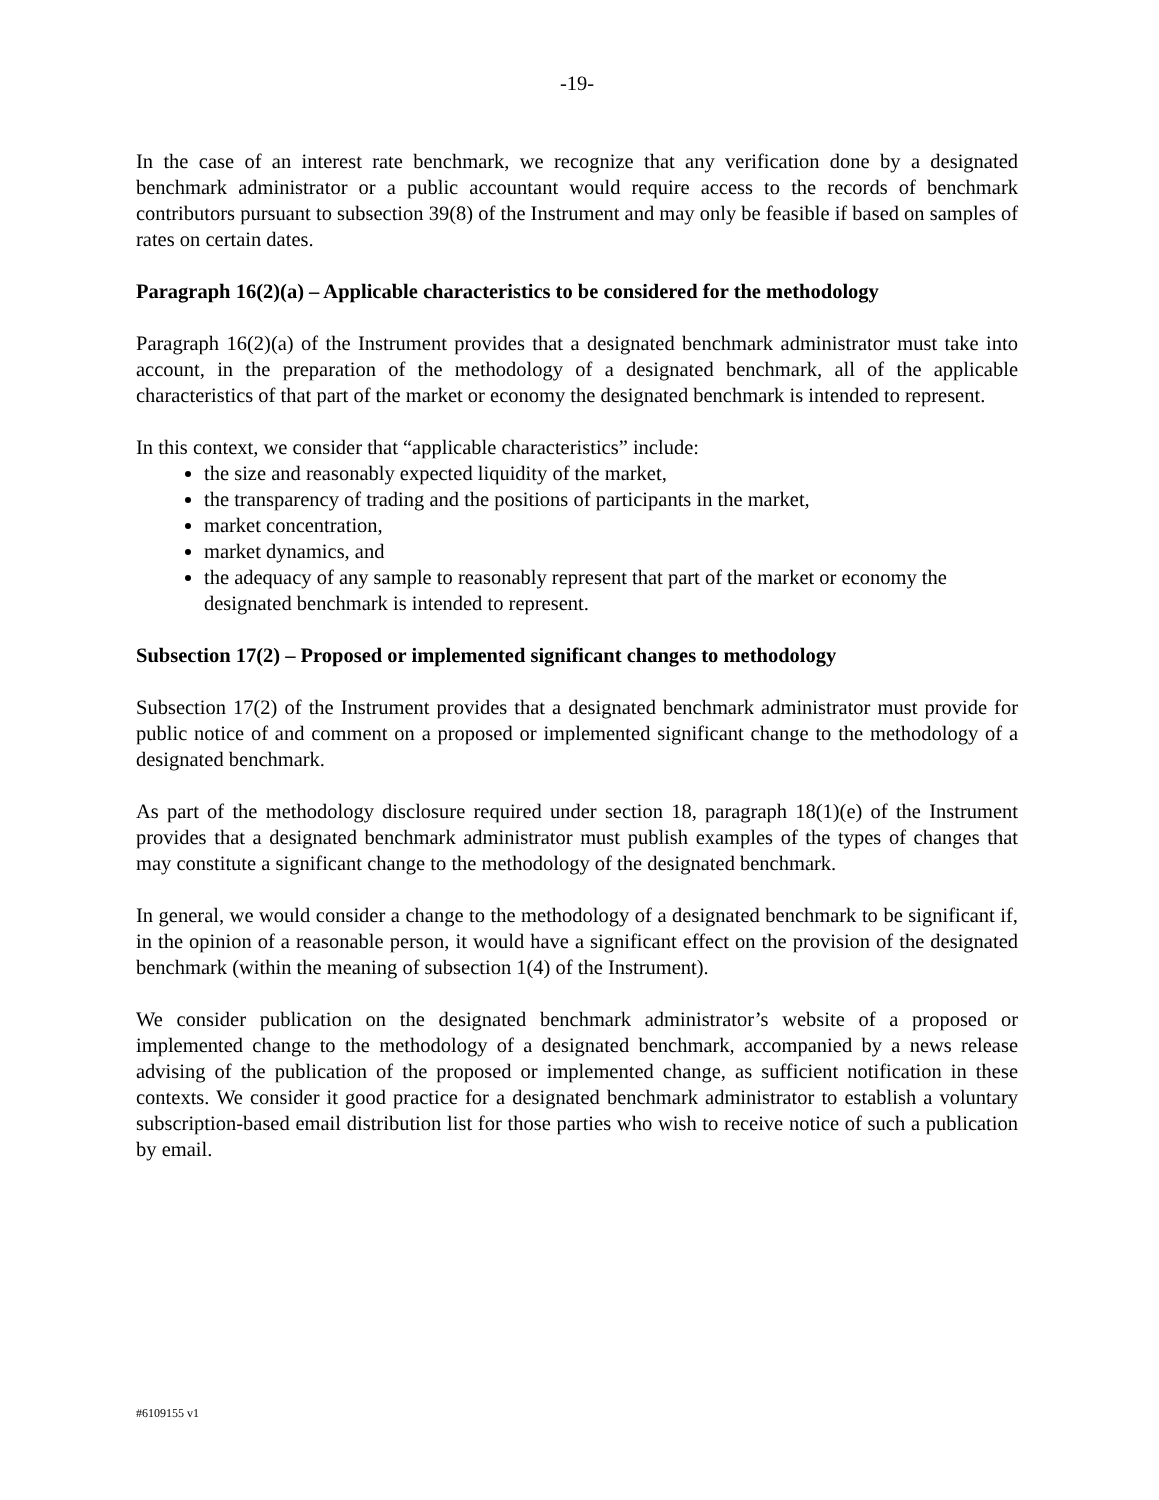-19-
In the case of an interest rate benchmark, we recognize that any verification done by a designated benchmark administrator or a public accountant would require access to the records of benchmark contributors pursuant to subsection 39(8) of the Instrument and may only be feasible if based on samples of rates on certain dates.
Paragraph 16(2)(a) – Applicable characteristics to be considered for the methodology
Paragraph 16(2)(a) of the Instrument provides that a designated benchmark administrator must take into account, in the preparation of the methodology of a designated benchmark, all of the applicable characteristics of that part of the market or economy the designated benchmark is intended to represent.
In this context, we consider that “applicable characteristics” include:
the size and reasonably expected liquidity of the market,
the transparency of trading and the positions of participants in the market,
market concentration,
market dynamics, and
the adequacy of any sample to reasonably represent that part of the market or economy the designated benchmark is intended to represent.
Subsection 17(2) – Proposed or implemented significant changes to methodology
Subsection 17(2) of the Instrument provides that a designated benchmark administrator must provide for public notice of and comment on a proposed or implemented significant change to the methodology of a designated benchmark.
As part of the methodology disclosure required under section 18, paragraph 18(1)(e) of the Instrument provides that a designated benchmark administrator must publish examples of the types of changes that may constitute a significant change to the methodology of the designated benchmark.
In general, we would consider a change to the methodology of a designated benchmark to be significant if, in the opinion of a reasonable person, it would have a significant effect on the provision of the designated benchmark (within the meaning of subsection 1(4) of the Instrument).
We consider publication on the designated benchmark administrator’s website of a proposed or implemented change to the methodology of a designated benchmark, accompanied by a news release advising of the publication of the proposed or implemented change, as sufficient notification in these contexts. We consider it good practice for a designated benchmark administrator to establish a voluntary subscription-based email distribution list for those parties who wish to receive notice of such a publication by email.
#6109155 v1